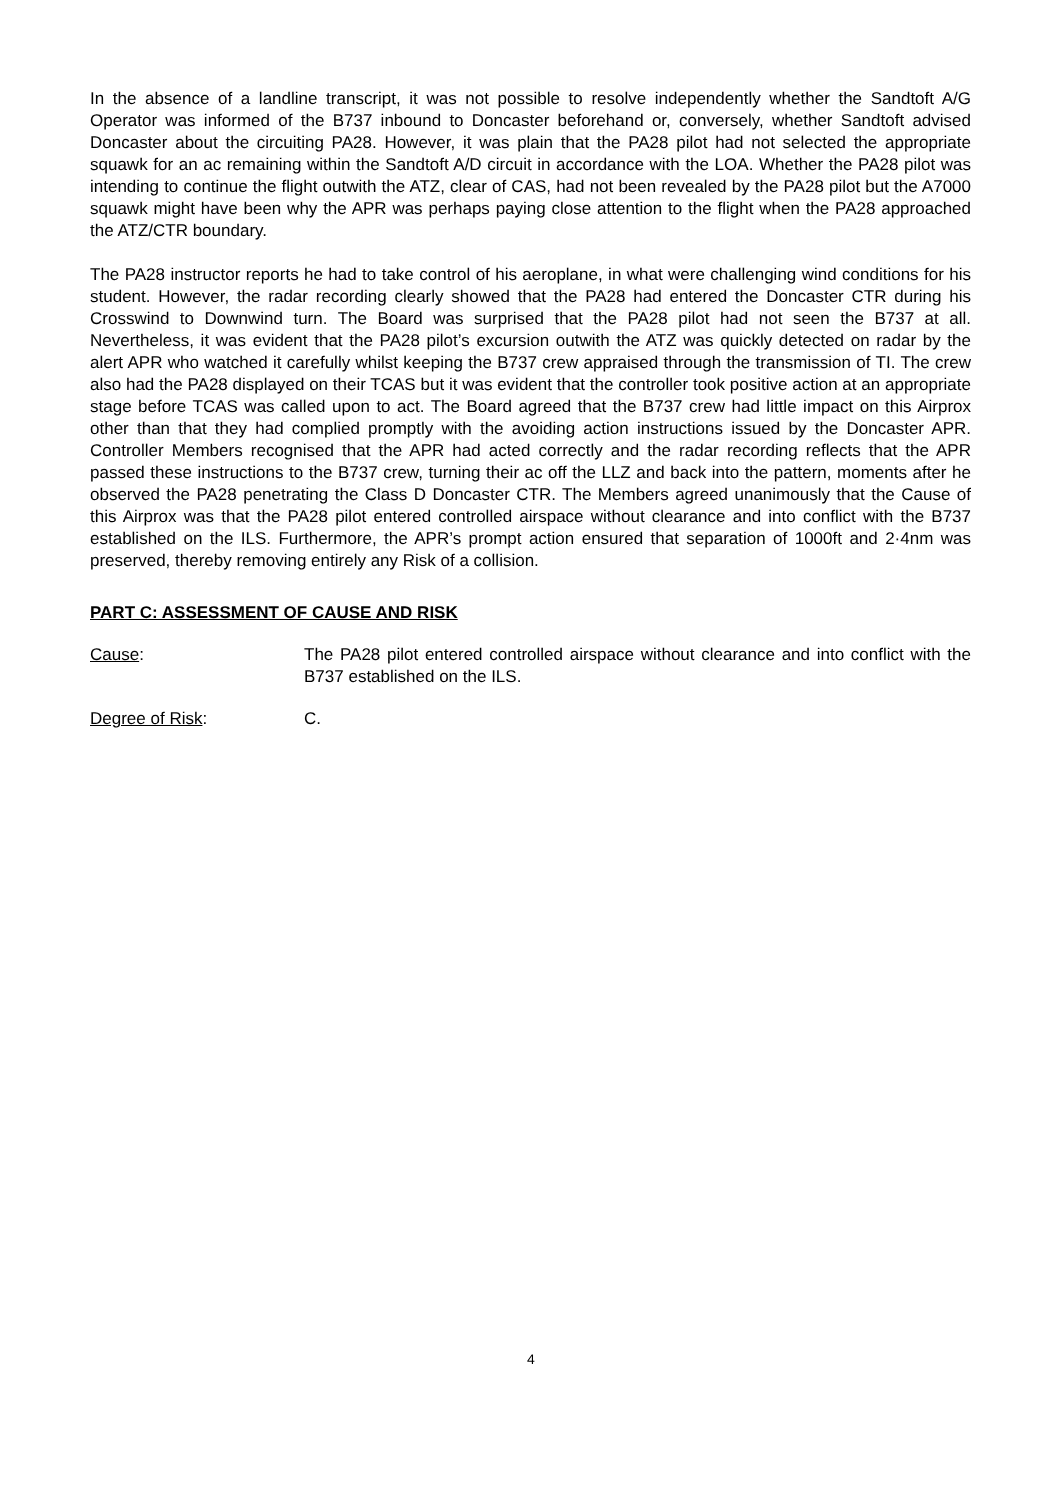In the absence of a landline transcript, it was not possible to resolve independently whether the Sandtoft A/G Operator was informed of the B737 inbound to Doncaster beforehand or, conversely, whether Sandtoft advised Doncaster about the circuiting PA28. However, it was plain that the PA28 pilot had not selected the appropriate squawk for an ac remaining within the Sandtoft A/D circuit in accordance with the LOA. Whether the PA28 pilot was intending to continue the flight outwith the ATZ, clear of CAS, had not been revealed by the PA28 pilot but the A7000 squawk might have been why the APR was perhaps paying close attention to the flight when the PA28 approached the ATZ/CTR boundary.
The PA28 instructor reports he had to take control of his aeroplane, in what were challenging wind conditions for his student. However, the radar recording clearly showed that the PA28 had entered the Doncaster CTR during his Crosswind to Downwind turn. The Board was surprised that the PA28 pilot had not seen the B737 at all. Nevertheless, it was evident that the PA28 pilot’s excursion outwith the ATZ was quickly detected on radar by the alert APR who watched it carefully whilst keeping the B737 crew appraised through the transmission of TI. The crew also had the PA28 displayed on their TCAS but it was evident that the controller took positive action at an appropriate stage before TCAS was called upon to act. The Board agreed that the B737 crew had little impact on this Airprox other than that they had complied promptly with the avoiding action instructions issued by the Doncaster APR. Controller Members recognised that the APR had acted correctly and the radar recording reflects that the APR passed these instructions to the B737 crew, turning their ac off the LLZ and back into the pattern, moments after he observed the PA28 penetrating the Class D Doncaster CTR. The Members agreed unanimously that the Cause of this Airprox was that the PA28 pilot entered controlled airspace without clearance and into conflict with the B737 established on the ILS. Furthermore, the APR’s prompt action ensured that separation of 1000ft and 2·4nm was preserved, thereby removing entirely any Risk of a collision.
PART C: ASSESSMENT OF CAUSE AND RISK
Cause: The PA28 pilot entered controlled airspace without clearance and into conflict with the B737 established on the ILS.
Degree of Risk: C.
4